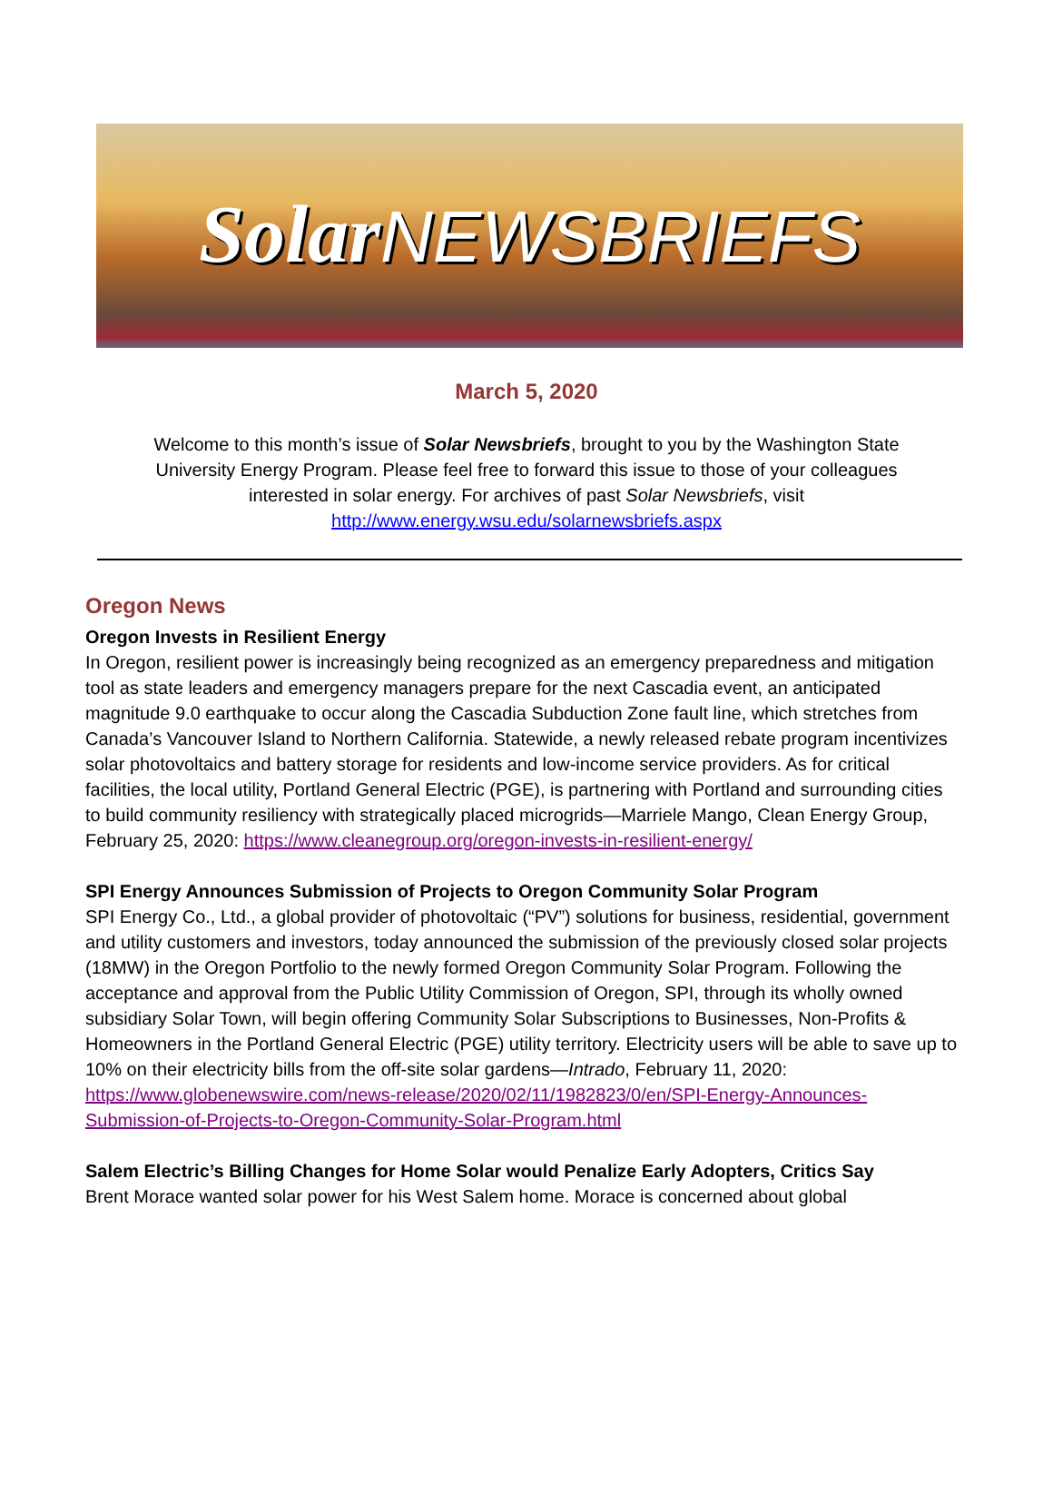SolarNEWSBRIEFS
March 5, 2020
Welcome to this month’s issue of Solar Newsbriefs, brought to you by the Washington State University Energy Program. Please feel free to forward this issue to those of your colleagues interested in solar energy. For archives of past Solar Newsbriefs, visit http://www.energy.wsu.edu/solarnewsbriefs.aspx
Oregon News
Oregon Invests in Resilient Energy
In Oregon, resilient power is increasingly being recognized as an emergency preparedness and mitigation tool as state leaders and emergency managers prepare for the next Cascadia event, an anticipated magnitude 9.0 earthquake to occur along the Cascadia Subduction Zone fault line, which stretches from Canada’s Vancouver Island to Northern California. Statewide, a newly released rebate program incentivizes solar photovoltaics and battery storage for residents and low-income service providers. As for critical facilities, the local utility, Portland General Electric (PGE), is partnering with Portland and surrounding cities to build community resiliency with strategically placed microgrids—Marriele Mango, Clean Energy Group, February 25, 2020: https://www.cleanegroup.org/oregon-invests-in-resilient-energy/
SPI Energy Announces Submission of Projects to Oregon Community Solar Program
SPI Energy Co., Ltd., a global provider of photovoltaic (“PV”) solutions for business, residential, government and utility customers and investors, today announced the submission of the previously closed solar projects (18MW) in the Oregon Portfolio to the newly formed Oregon Community Solar Program. Following the acceptance and approval from the Public Utility Commission of Oregon, SPI, through its wholly owned subsidiary Solar Town, will begin offering Community Solar Subscriptions to Businesses, Non-Profits & Homeowners in the Portland General Electric (PGE) utility territory. Electricity users will be able to save up to 10% on their electricity bills from the off-site solar gardens—Intrado, February 11, 2020: https://www.globenewswire.com/news-release/2020/02/11/1982823/0/en/SPI-Energy-Announces-Submission-of-Projects-to-Oregon-Community-Solar-Program.html
Salem Electric’s Billing Changes for Home Solar would Penalize Early Adopters, Critics Say
Brent Morace wanted solar power for his West Salem home. Morace is concerned about global